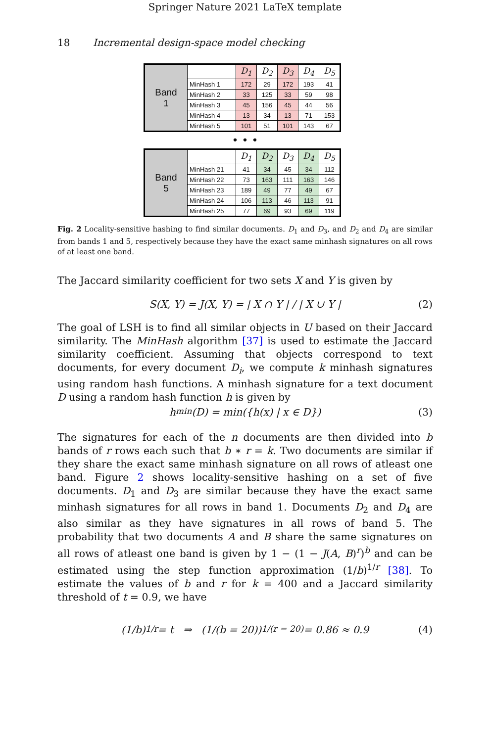Springer Nature 2021 LaTeX template
18 Incremental design-space model checking
| Band 1 | | D<sub>1</sub> | D<sub>2</sub> | D<sub>3</sub> | D<sub>4</sub> | D<sub>5</sub> |
| | MinHash 1 | 172 | 29 | 172 | 193 | 41 |
| | MinHash 2 | 33 | 125 | 33 | 59 | 98 |
| | MinHash 3 | 45 | 156 | 45 | 44 | 56 |
| | MinHash 4 | 13 | 34 | 13 | 71 | 153 |
| | MinHash 5 | 101 | 51 | 101 | 143 | 67 |
• • •
| Band 5 | | D<sub>1</sub> | D<sub>2</sub> | D<sub>3</sub> | D<sub>4</sub> | D<sub>5</sub> |
| | MinHash 21 | 41 | 34 | 45 | 34 | 112 |
| | MinHash 22 | 73 | 163 | 111 | 163 | 146 |
| | MinHash 23 | 189 | 49 | 77 | 49 | 67 |
| | MinHash 24 | 106 | 113 | 46 | 113 | 91 |
| | MinHash 25 | 77 | 69 | 93 | 69 | 119 |
Fig. 2 Locality-sensitive hashing to find similar documents. D<sub>1</sub> and D<sub>3</sub>, and D<sub>2</sub> and D<sub>4</sub> are similar from bands 1 and 5, respectively because they have the exact same minhash signatures on all rows of at least one band.
The Jaccard similarity coefficient for two sets X and Y is given by
S(X, Y) = J(X, Y) = | X ∩ Y | / | X ∪ Y | (2)
The goal of LSH is to find all similar objects in U based on their Jaccard similarity. The MinHash algorithm [37] is used to estimate the Jaccard similarity coefficient. Assuming that objects correspond to text documents, for every document D<sub>i</sub>, we compute k minhash signatures using random hash functions. A minhash signature for a text document D using a random hash function h is given by
h<sub>min</sub>(D) = min({h(x) | x ∈ D}) (3)
The signatures for each of the n documents are then divided into b bands of r rows each such that b ∗ r = k. Two documents are similar if they share the exact same minhash signature on all rows of atleast one band. Figure 2 shows locality-sensitive hashing on a set of five documents. D<sub>1</sub> and D<sub>3</sub> are similar because they have the exact same minhash signatures for all rows in band 1. Documents D<sub>2</sub> and D<sub>4</sub> are also similar as they have signatures in all rows of band 5. The probability that two documents A and B share the same signatures on all rows of atleast one band is given by 1 − (1 − J(A, B)<sup>r</sup>)<sup>b</sup> and can be estimated using the step function approximation (1/b)<sup>1/r</sup> [38]. To estimate the values of b and r for k = 400 and a Jaccard similarity threshold of t = 0.9, we have
(1/b)<sup>1/r</sup> = t ⇒ (1/(b = 20))<sup>1/(r = 20)</sup> = 0.86 ≈ 0.9 (4)